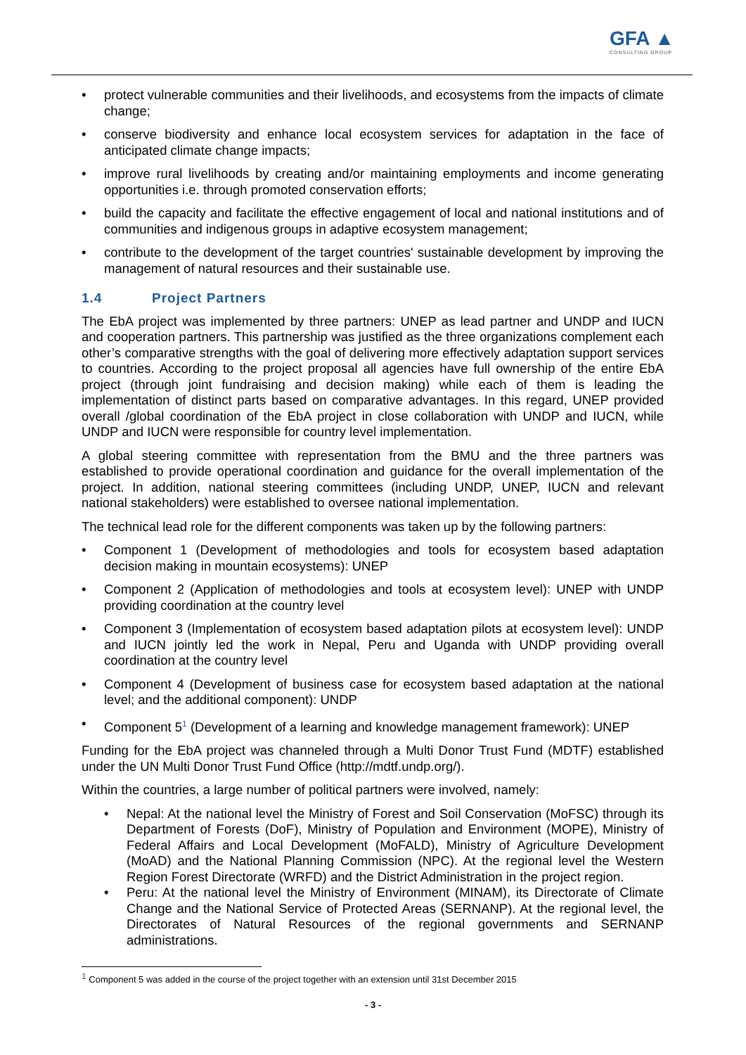GFA ▲
CONSULTING GROUP
• protect vulnerable communities and their livelihoods, and ecosystems from the impacts of climate change;
• conserve biodiversity and enhance local ecosystem services for adaptation in the face of anticipated climate change impacts;
• improve rural livelihoods by creating and/or maintaining employments and income generating opportunities i.e. through promoted conservation efforts;
• build the capacity and facilitate the effective engagement of local and national institutions and of communities and indigenous groups in adaptive ecosystem management;
• contribute to the development of the target countries' sustainable development by improving the management of natural resources and their sustainable use.
1.4 Project Partners
The EbA project was implemented by three partners: UNEP as lead partner and UNDP and IUCN and cooperation partners. This partnership was justified as the three organizations complement each other’s comparative strengths with the goal of delivering more effectively adaptation support services to countries. According to the project proposal all agencies have full ownership of the entire EbA project (through joint fundraising and decision making) while each of them is leading the implementation of distinct parts based on comparative advantages. In this regard, UNEP provided overall /global coordination of the EbA project in close collaboration with UNDP and IUCN, while UNDP and IUCN were responsible for country level implementation.
A global steering committee with representation from the BMU and the three partners was established to provide operational coordination and guidance for the overall implementation of the project. In addition, national steering committees (including UNDP, UNEP, IUCN and relevant national stakeholders) were established to oversee national implementation.
The technical lead role for the different components was taken up by the following partners:
• Component 1 (Development of methodologies and tools for ecosystem based adaptation decision making in mountain ecosystems): UNEP
• Component 2 (Application of methodologies and tools at ecosystem level): UNEP with UNDP providing coordination at the country level
• Component 3 (Implementation of ecosystem based adaptation pilots at ecosystem level): UNDP and IUCN jointly led the work in Nepal, Peru and Uganda with UNDP providing overall coordination at the country level
• Component 4 (Development of business case for ecosystem based adaptation at the national level; and the additional component): UNDP
• Component 5<sup>1</sup> (Development of a learning and knowledge management framework): UNEP
Funding for the EbA project was channeled through a Multi Donor Trust Fund (MDTF) established under the UN Multi Donor Trust Fund Office (http://mdtf.undp.org/).
Within the countries, a large number of political partners were involved, namely:
• Nepal: At the national level the Ministry of Forest and Soil Conservation (MoFSC) through its Department of Forests (DoF), Ministry of Population and Environment (MOPE), Ministry of Federal Affairs and Local Development (MoFALD), Ministry of Agriculture Development (MoAD) and the National Planning Commission (NPC). At the regional level the Western Region Forest Directorate (WRFD) and the District Administration in the project region.
• Peru: At the national level the Ministry of Environment (MINAM), its Directorate of Climate Change and the National Service of Protected Areas (SERNANP). At the regional level, the Directorates of Natural Resources of the regional governments and SERNANP administrations.
<sup>1</sup> Component 5 was added in the course of the project together with an extension until 31st December 2015
- 3 -